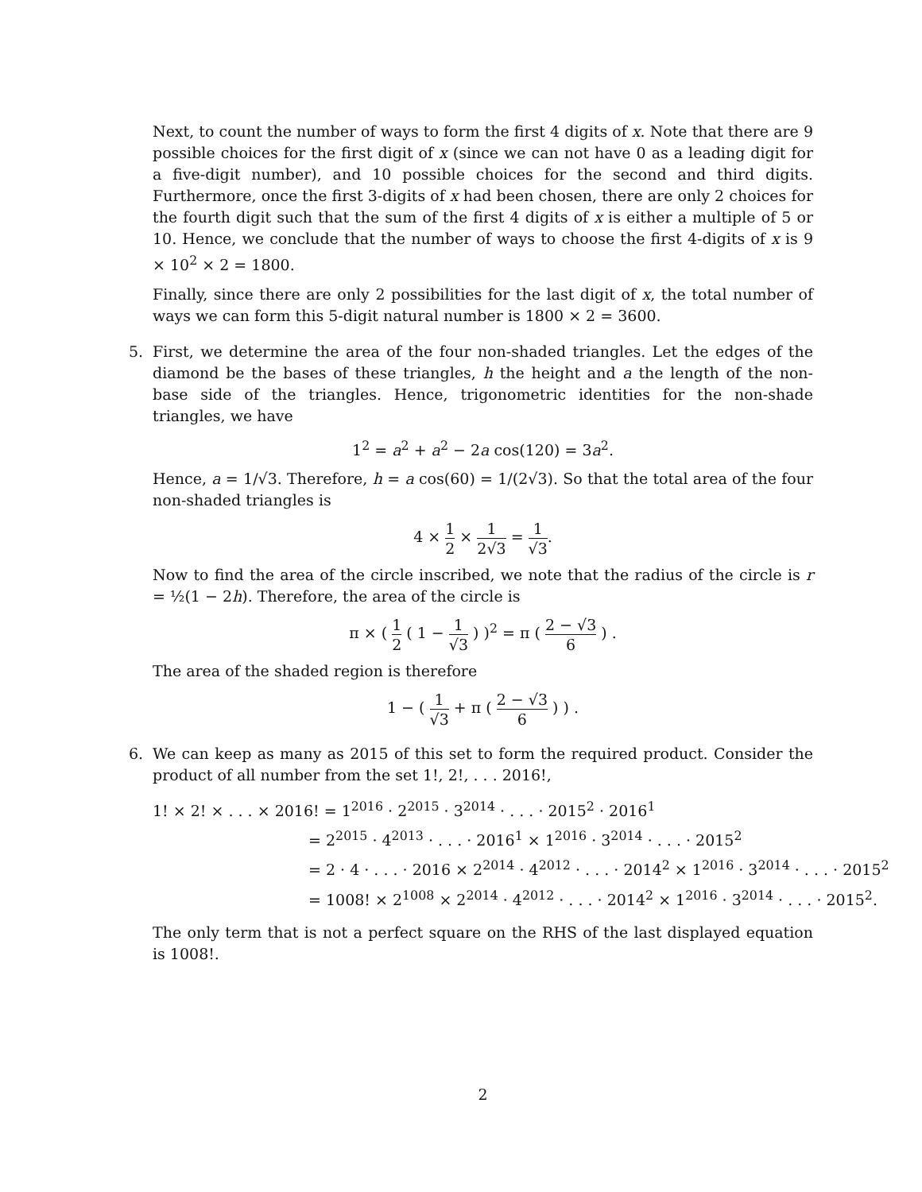Next, to count the number of ways to form the first 4 digits of x. Note that there are 9 possible choices for the first digit of x (since we can not have 0 as a leading digit for a five-digit number), and 10 possible choices for the second and third digits. Furthermore, once the first 3-digits of x had been chosen, there are only 2 choices for the fourth digit such that the sum of the first 4 digits of x is either a multiple of 5 or 10. Hence, we conclude that the number of ways to choose the first 4-digits of x is 9 × 10<sup>2</sup> × 2 = 1800.
Finally, since there are only 2 possibilities for the last digit of x, the total number of ways we can form this 5-digit natural number is 1800 × 2 = 3600.
5.
First, we determine the area of the four non-shaded triangles. Let the edges of the diamond be the bases of these triangles, h the height and a the length of the non-base side of the triangles. Hence, trigonometric identities for the non-shade triangles, we have
1<sup>2</sup> = a<sup>2</sup> + a<sup>2</sup> − 2a cos(120) = 3a<sup>2</sup>.
Hence, a = 1/√3. Therefore, h = a cos(60) = 1/(2√3). So that the total area of the four non-shaded triangles is
4 × 1 2 × 1 2√3 = 1 √3.
Now to find the area of the circle inscribed, we note that the radius of the circle is r = ½(1 − 2h). Therefore, the area of the circle is
π × ( 1 2 ( 1 − 1 √3 ) )<sup>2</sup> = π ( 2 − √3 6 ) .
The area of the shaded region is therefore
1 − ( 1 √3 + π ( 2 − √3 6 ) ) .
6.
We can keep as many as 2015 of this set to form the required product. Consider the product of all number from the set 1!, 2!, . . . 2016!,
1! × 2! × . . . × 2016! = 1<sup>2016</sup> · 2<sup>2015</sup> · 3<sup>2014</sup> · . . . · 2015<sup>2</sup> · 2016<sup>1</sup>
= 2<sup>2015</sup> · 4<sup>2013</sup> · . . . · 2016<sup>1</sup> × 1<sup>2016</sup> · 3<sup>2014</sup> · . . . · 2015<sup>2</sup>
= 2 · 4 · . . . · 2016 × 2<sup>2014</sup> · 4<sup>2012</sup> · . . . · 2014<sup>2</sup> × 1<sup>2016</sup> · 3<sup>2014</sup> · . . . · 2015<sup>2</sup>
= 1008! × 2<sup>1008</sup> × 2<sup>2014</sup> · 4<sup>2012</sup> · . . . · 2014<sup>2</sup> × 1<sup>2016</sup> · 3<sup>2014</sup> · . . . · 2015<sup>2</sup>.
The only term that is not a perfect square on the RHS of the last displayed equation is 1008!.
2